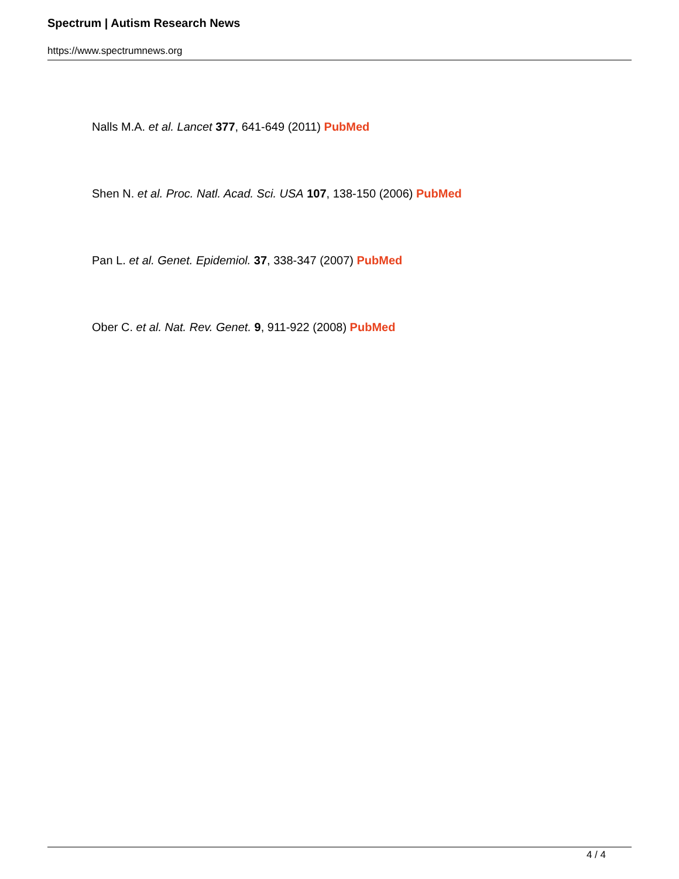Spectrum | Autism Research News
https://www.spectrumnews.org
Nalls M.A. et al. Lancet 377, 641-649 (2011) PubMed
Shen N. et al. Proc. Natl. Acad. Sci. USA 107, 138-150 (2006) PubMed
Pan L. et al. Genet. Epidemiol. 37, 338-347 (2007) PubMed
Ober C. et al. Nat. Rev. Genet. 9, 911-922 (2008) PubMed
4 / 4